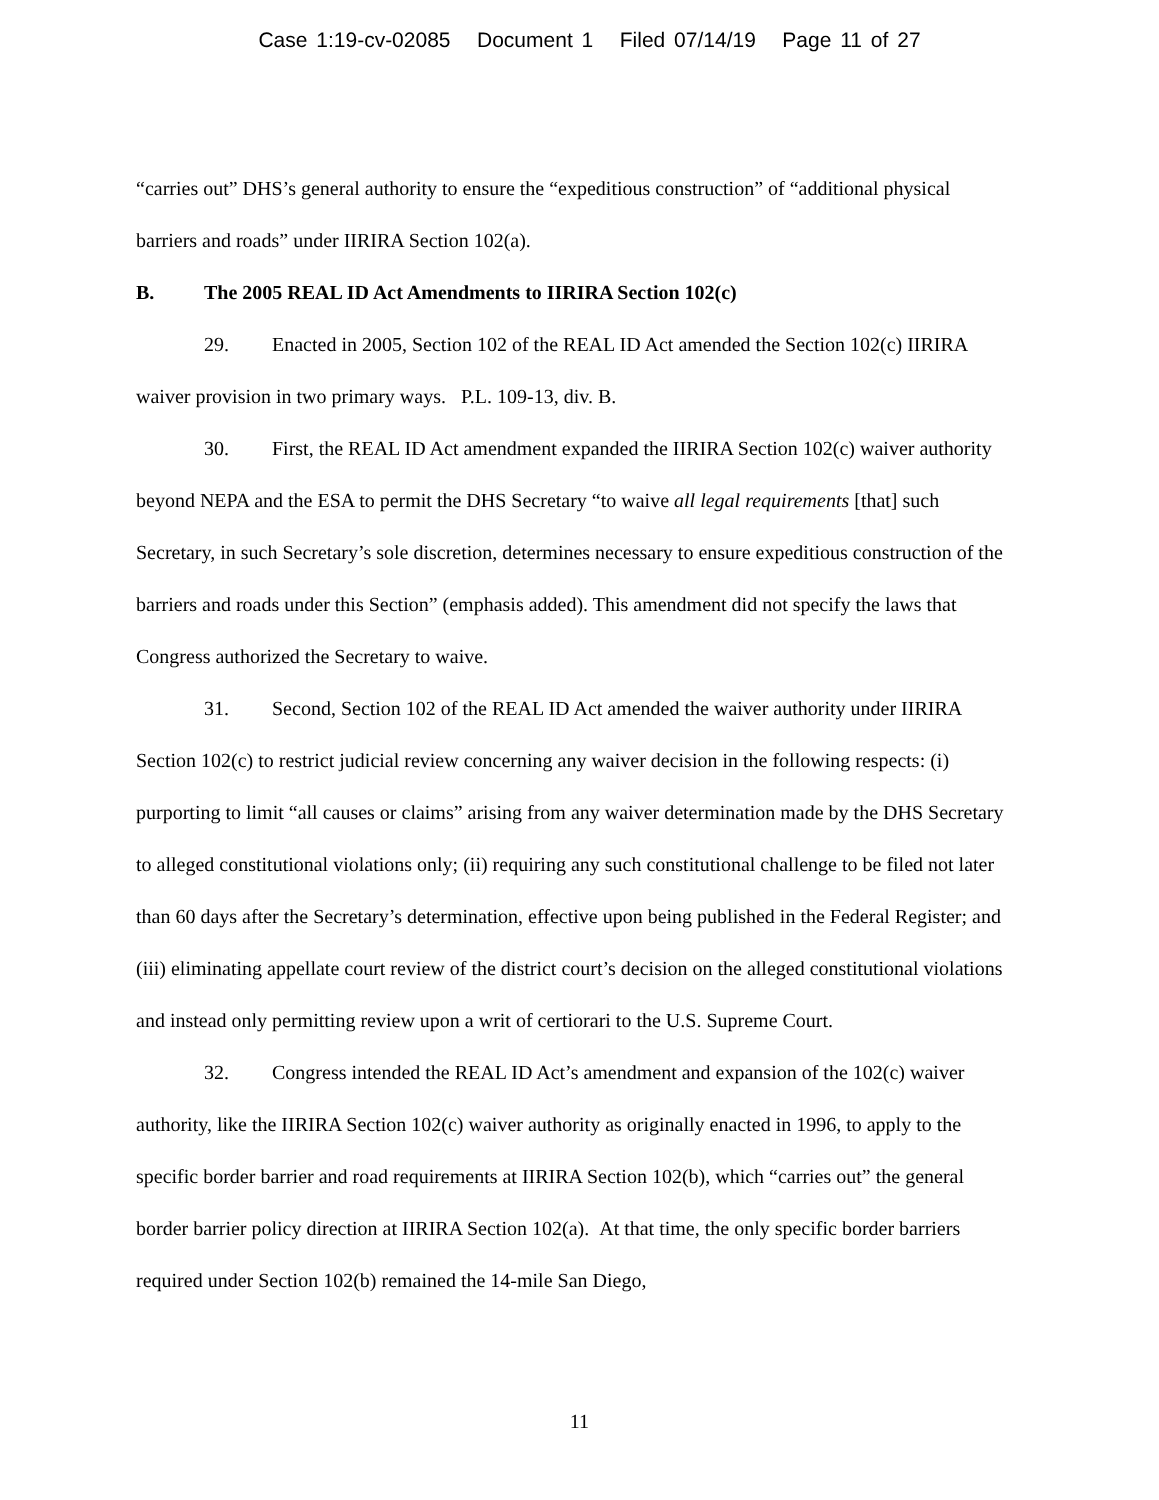Case 1:19-cv-02085 Document 1 Filed 07/14/19 Page 11 of 27
“carries out” DHS’s general authority to ensure the “expeditious construction” of “additional physical barriers and roads” under IIRIRA Section 102(a).
B. The 2005 REAL ID Act Amendments to IIRIRA Section 102(c)
29. Enacted in 2005, Section 102 of the REAL ID Act amended the Section 102(c) IIRIRA waiver provision in two primary ways. P.L. 109-13, div. B.
30. First, the REAL ID Act amendment expanded the IIRIRA Section 102(c) waiver authority beyond NEPA and the ESA to permit the DHS Secretary “to waive all legal requirements [that] such Secretary, in such Secretary’s sole discretion, determines necessary to ensure expeditious construction of the barriers and roads under this Section” (emphasis added). This amendment did not specify the laws that Congress authorized the Secretary to waive.
31. Second, Section 102 of the REAL ID Act amended the waiver authority under IIRIRA Section 102(c) to restrict judicial review concerning any waiver decision in the following respects: (i) purporting to limit “all causes or claims” arising from any waiver determination made by the DHS Secretary to alleged constitutional violations only; (ii) requiring any such constitutional challenge to be filed not later than 60 days after the Secretary’s determination, effective upon being published in the Federal Register; and (iii) eliminating appellate court review of the district court’s decision on the alleged constitutional violations and instead only permitting review upon a writ of certiorari to the U.S. Supreme Court.
32. Congress intended the REAL ID Act’s amendment and expansion of the 102(c) waiver authority, like the IIRIRA Section 102(c) waiver authority as originally enacted in 1996, to apply to the specific border barrier and road requirements at IIRIRA Section 102(b), which “carries out” the general border barrier policy direction at IIRIRA Section 102(a). At that time, the only specific border barriers required under Section 102(b) remained the 14-mile San Diego,
11